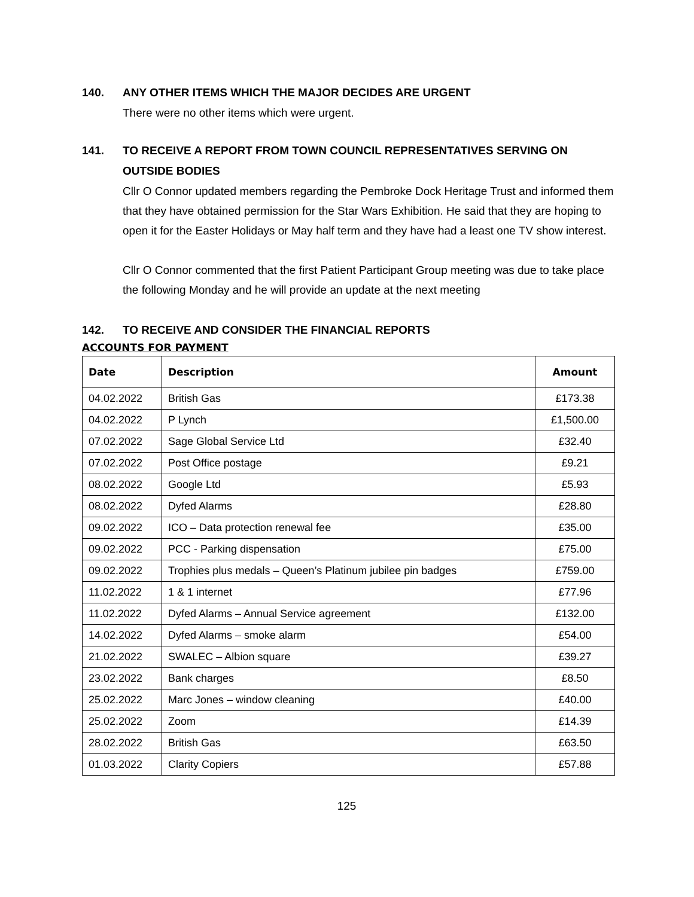140. ANY OTHER ITEMS WHICH THE MAJOR DECIDES ARE URGENT
There were no other items which were urgent.
141. TO RECEIVE A REPORT FROM TOWN COUNCIL REPRESENTATIVES SERVING ON OUTSIDE BODIES
Cllr O Connor updated members regarding the Pembroke Dock Heritage Trust and informed them that they have obtained permission for the Star Wars Exhibition. He said that they are hoping to open it for the Easter Holidays or May half term and they have had a least one TV show interest.
Cllr O Connor commented that the first Patient Participant Group meeting was due to take place the following Monday and he will provide an update at the next meeting
142. TO RECEIVE AND CONSIDER THE FINANCIAL REPORTS
ACCOUNTS FOR PAYMENT
| Date | Description | Amount |
| --- | --- | --- |
| 04.02.2022 | British Gas | £173.38 |
| 04.02.2022 | P Lynch | £1,500.00 |
| 07.02.2022 | Sage Global Service Ltd | £32.40 |
| 07.02.2022 | Post Office postage | £9.21 |
| 08.02.2022 | Google Ltd | £5.93 |
| 08.02.2022 | Dyfed Alarms | £28.80 |
| 09.02.2022 | ICO – Data protection renewal fee | £35.00 |
| 09.02.2022 | PCC - Parking dispensation | £75.00 |
| 09.02.2022 | Trophies plus medals – Queen’s Platinum jubilee pin badges | £759.00 |
| 11.02.2022 | 1 & 1 internet | £77.96 |
| 11.02.2022 | Dyfed Alarms – Annual Service agreement | £132.00 |
| 14.02.2022 | Dyfed Alarms – smoke alarm | £54.00 |
| 21.02.2022 | SWALEC – Albion square | £39.27 |
| 23.02.2022 | Bank charges | £8.50 |
| 25.02.2022 | Marc Jones – window cleaning | £40.00 |
| 25.02.2022 | Zoom | £14.39 |
| 28.02.2022 | British Gas | £63.50 |
| 01.03.2022 | Clarity Copiers | £57.88 |
125